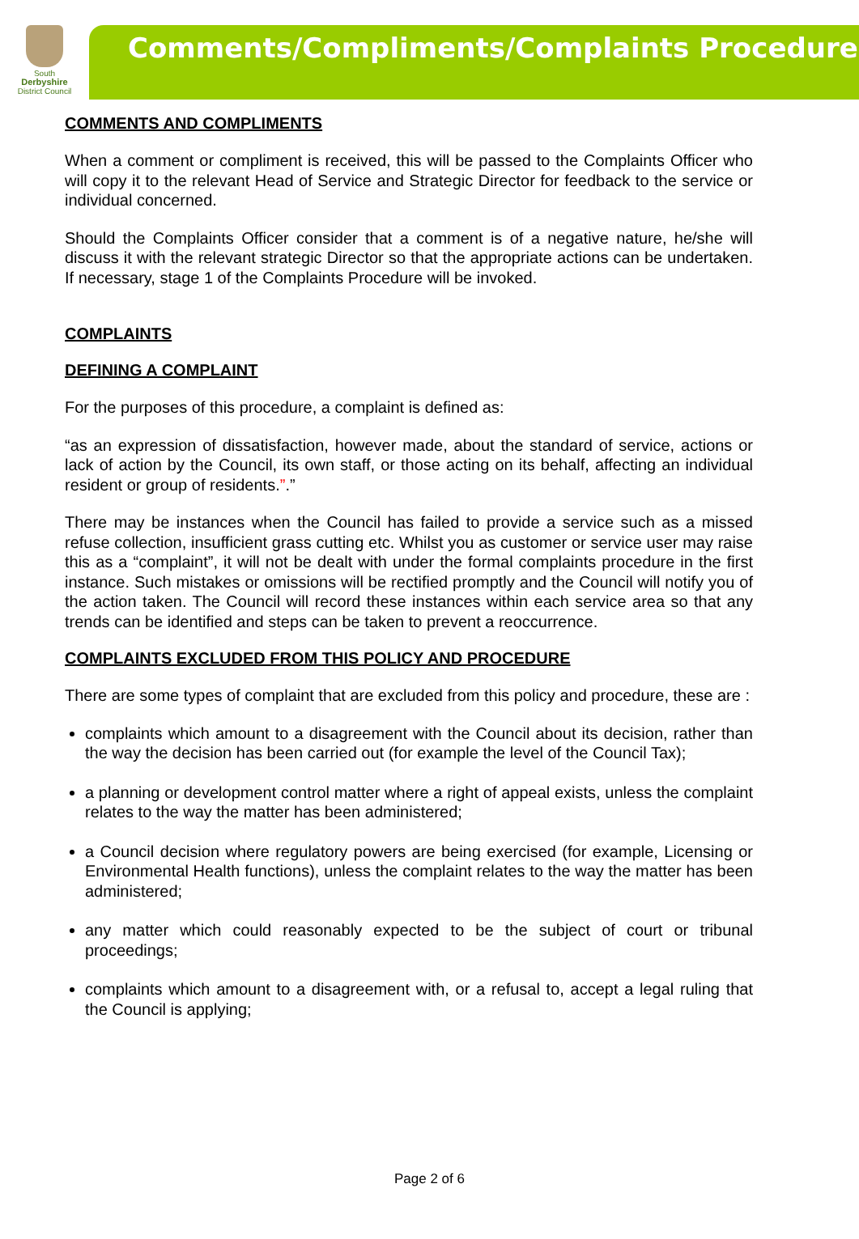South
Derbyshire
District Council
Comments/Compliments/Complaints Procedure
COMMENTS AND COMPLIMENTS
When a comment or compliment is received, this will be passed to the Complaints Officer who will copy it to the relevant Head of Service and Strategic Director for feedback to the service or individual concerned.
Should the Complaints Officer consider that a comment is of a negative nature, he/she will discuss it with the relevant strategic Director so that the appropriate actions can be undertaken. If necessary, stage 1 of the Complaints Procedure will be invoked.
COMPLAINTS
DEFINING A COMPLAINT
For the purposes of this procedure, a complaint is defined as:
“as an expression of dissatisfaction, however made, about the standard of service, actions or lack of action by the Council, its own staff, or those acting on its behalf, affecting an individual resident or group of residents.”.”
There may be instances when the Council has failed to provide a service such as a missed refuse collection, insufficient grass cutting etc. Whilst you as customer or service user may raise this as a “complaint”, it will not be dealt with under the formal complaints procedure in the first instance. Such mistakes or omissions will be rectified promptly and the Council will notify you of the action taken. The Council will record these instances within each service area so that any trends can be identified and steps can be taken to prevent a reoccurrence.
COMPLAINTS EXCLUDED FROM THIS POLICY AND PROCEDURE
There are some types of complaint that are excluded from this policy and procedure, these are :
complaints which amount to a disagreement with the Council about its decision, rather than the way the decision has been carried out (for example the level of the Council Tax);
a planning or development control matter where a right of appeal exists, unless the complaint relates to the way the matter has been administered;
a Council decision where regulatory powers are being exercised (for example, Licensing or Environmental Health functions), unless the complaint relates to the way the matter has been administered;
any matter which could reasonably expected to be the subject of court or tribunal proceedings;
complaints which amount to a disagreement with, or a refusal to, accept a legal ruling that the Council is applying;
Page 2 of 6